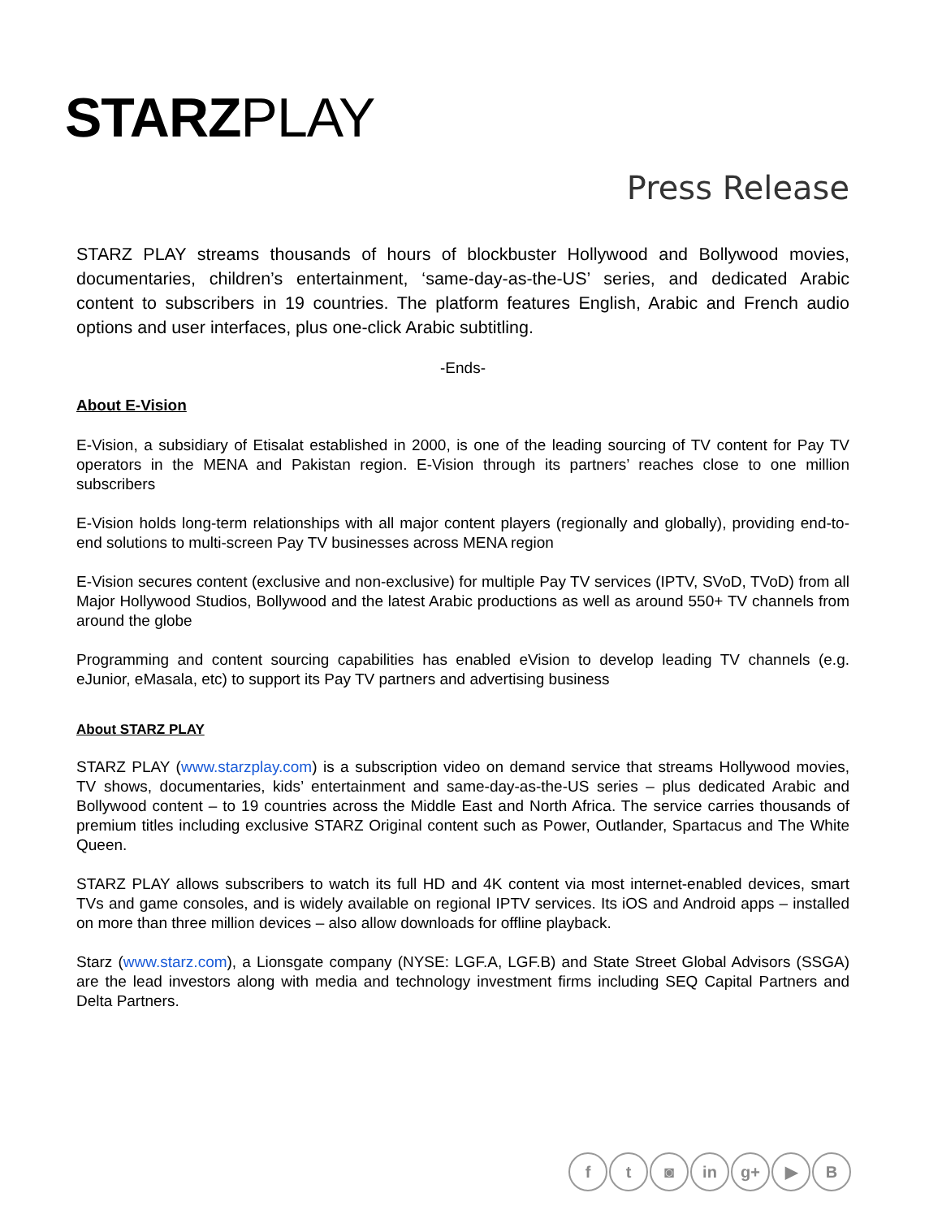STARZ PLAY
Press Release
STARZ PLAY streams thousands of hours of blockbuster Hollywood and Bollywood movies, documentaries, children’s entertainment, ‘same-day-as-the-US’ series, and dedicated Arabic content to subscribers in 19 countries. The platform features English, Arabic and French audio options and user interfaces, plus one-click Arabic subtitling.
-Ends-
About E-Vision
E-Vision, a subsidiary of Etisalat established in 2000, is one of the leading sourcing of TV content for Pay TV operators in the MENA and Pakistan region. E-Vision through its partners’ reaches close to one million subscribers
E-Vision holds long-term relationships with all major content players (regionally and globally), providing end-to-end solutions to multi-screen Pay TV businesses across MENA region
E-Vision secures content (exclusive and non-exclusive) for multiple Pay TV services (IPTV, SVoD, TVoD) from all Major Hollywood Studios, Bollywood and the latest Arabic productions as well as around 550+ TV channels from around the globe
Programming and content sourcing capabilities has enabled eVision to develop leading TV channels (e.g. eJunior, eMasala, etc) to support its Pay TV partners and advertising business
About STARZ PLAY
STARZ PLAY (www.starzplay.com) is a subscription video on demand service that streams Hollywood movies, TV shows, documentaries, kids’ entertainment and same-day-as-the-US series – plus dedicated Arabic and Bollywood content – to 19 countries across the Middle East and North Africa. The service carries thousands of premium titles including exclusive STARZ Original content such as Power, Outlander, Spartacus and The White Queen.
STARZ PLAY allows subscribers to watch its full HD and 4K content via most internet-enabled devices, smart TVs and game consoles, and is widely available on regional IPTV services. Its iOS and Android apps – installed on more than three million devices – also allow downloads for offline playback.
Starz (www.starz.com), a Lionsgate company (NYSE: LGF.A, LGF.B) and State Street Global Advisors (SSGA) are the lead investors along with media and technology investment firms including SEQ Capital Partners and Delta Partners.
f t ◙ in g+ ▶ B